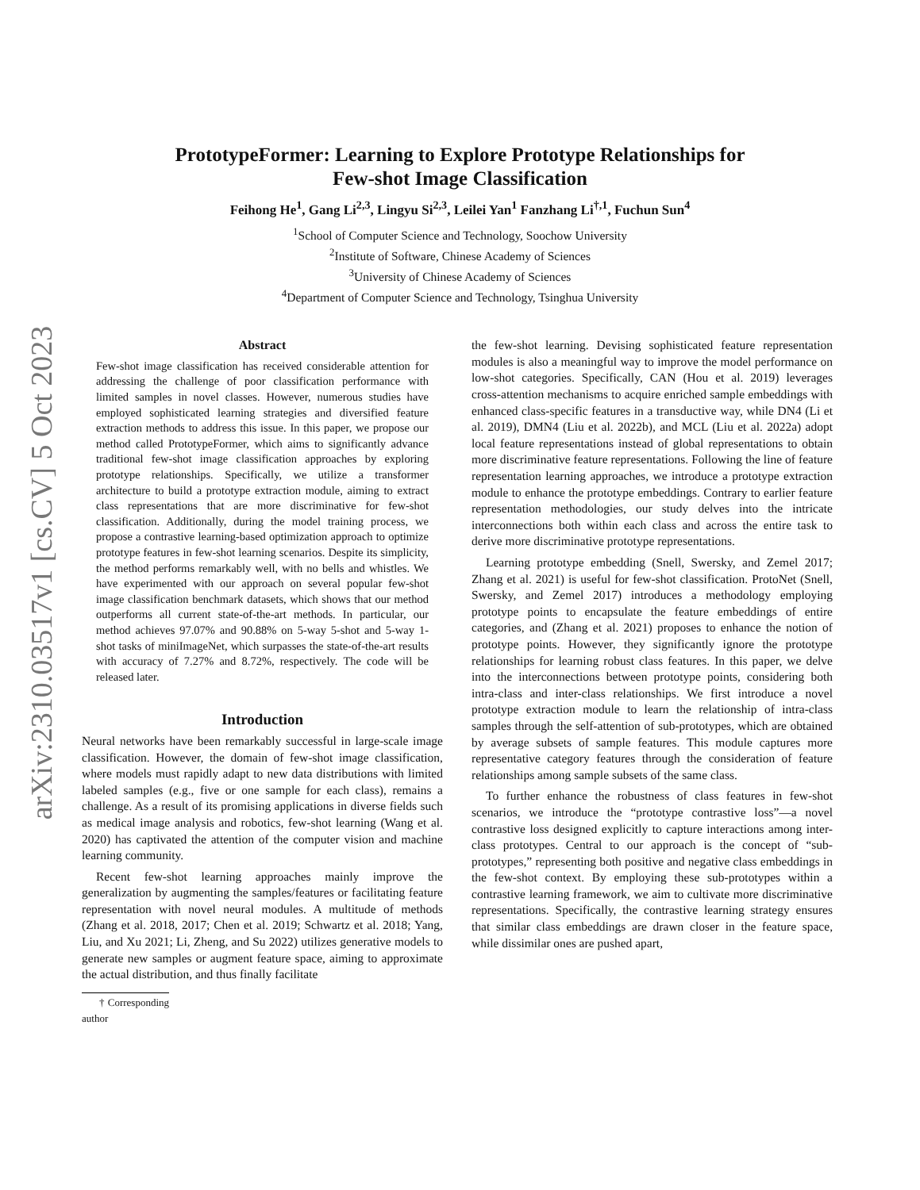arXiv:2310.03517v1 [cs.CV] 5 Oct 2023
PrototypeFormer: Learning to Explore Prototype Relationships for
Few-shot Image Classification
Feihong He<sup>1</sup>, Gang Li<sup>2,3</sup>, Lingyu Si<sup>2,3</sup>, Leilei Yan<sup>1</sup> Fanzhang Li<sup>†,1</sup>, Fuchun Sun<sup>4</sup>
<sup>1</sup> School of Computer Science and Technology, Soochow University
<sup>2</sup> Institute of Software, Chinese Academy of Sciences
<sup>3</sup> University of Chinese Academy of Sciences
<sup>4</sup> Department of Computer Science and Technology, Tsinghua University
Abstract
Few-shot image classification has received considerable attention for addressing the challenge of poor classification performance with limited samples in novel classes. However, numerous studies have employed sophisticated learning strategies and diversified feature extraction methods to address this issue. In this paper, we propose our method called PrototypeFormer, which aims to significantly advance traditional few-shot image classification approaches by exploring prototype relationships. Specifically, we utilize a transformer architecture to build a prototype extraction module, aiming to extract class representations that are more discriminative for few-shot classification. Additionally, during the model training process, we propose a contrastive learning-based optimization approach to optimize prototype features in few-shot learning scenarios. Despite its simplicity, the method performs remarkably well, with no bells and whistles. We have experimented with our approach on several popular few-shot image classification benchmark datasets, which shows that our method outperforms all current state-of-the-art methods. In particular, our method achieves 97.07% and 90.88% on 5-way 5-shot and 5-way 1-shot tasks of miniImageNet, which surpasses the state-of-the-art results with accuracy of 7.27% and 8.72%, respectively. The code will be released later.
Introduction
Neural networks have been remarkably successful in large-scale image classification. However, the domain of few-shot image classification, where models must rapidly adapt to new data distributions with limited labeled samples (e.g., five or one sample for each class), remains a challenge. As a result of its promising applications in diverse fields such as medical image analysis and robotics, few-shot learning (Wang et al. 2020) has captivated the attention of the computer vision and machine learning community.
Recent few-shot learning approaches mainly improve the generalization by augmenting the samples/features or facilitating feature representation with novel neural modules. A multitude of methods (Zhang et al. 2018, 2017; Chen et al. 2019; Schwartz et al. 2018; Yang, Liu, and Xu 2021; Li, Zheng, and Su 2022) utilizes generative models to generate new samples or augment feature space, aiming to approximate the actual distribution, and thus finally facilitate
† Corresponding author
the few-shot learning. Devising sophisticated feature representation modules is also a meaningful way to improve the model performance on low-shot categories. Specifically, CAN (Hou et al. 2019) leverages cross-attention mechanisms to acquire enriched sample embeddings with enhanced class-specific features in a transductive way, while DN4 (Li et al. 2019), DMN4 (Liu et al. 2022b), and MCL (Liu et al. 2022a) adopt local feature representations instead of global representations to obtain more discriminative feature representations. Following the line of feature representation learning approaches, we introduce a prototype extraction module to enhance the prototype embeddings. Contrary to earlier feature representation methodologies, our study delves into the intricate interconnections both within each class and across the entire task to derive more discriminative prototype representations.
Learning prototype embedding (Snell, Swersky, and Zemel 2017; Zhang et al. 2021) is useful for few-shot classification. ProtoNet (Snell, Swersky, and Zemel 2017) introduces a methodology employing prototype points to encapsulate the feature embeddings of entire categories, and (Zhang et al. 2021) proposes to enhance the notion of prototype points. However, they significantly ignore the prototype relationships for learning robust class features. In this paper, we delve into the interconnections between prototype points, considering both intra-class and inter-class relationships. We first introduce a novel prototype extraction module to learn the relationship of intra-class samples through the self-attention of sub-prototypes, which are obtained by average subsets of sample features. This module captures more representative category features through the consideration of feature relationships among sample subsets of the same class.
To further enhance the robustness of class features in few-shot scenarios, we introduce the “prototype contrastive loss”—a novel contrastive loss designed explicitly to capture interactions among inter-class prototypes. Central to our approach is the concept of “sub-prototypes,” representing both positive and negative class embeddings in the few-shot context. By employing these sub-prototypes within a contrastive learning framework, we aim to cultivate more discriminative representations. Specifically, the contrastive learning strategy ensures that similar class embeddings are drawn closer in the feature space, while dissimilar ones are pushed apart,